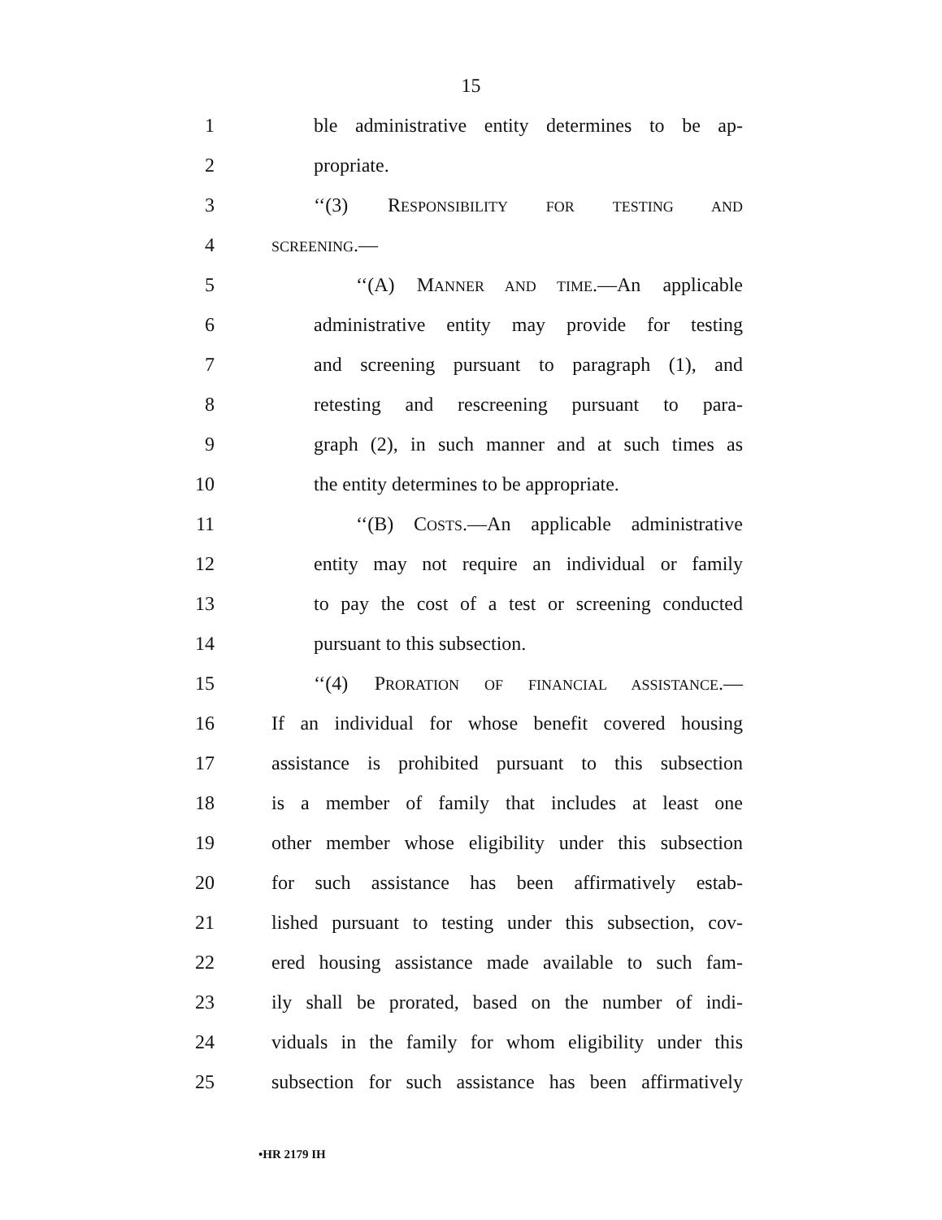15
1 ble administrative entity determines to be ap-
2 propriate.
3 ‘‘(3) RESPONSIBILITY FOR TESTING AND
4 SCREENING.—
5 ‘‘(A) MANNER AND TIME.—An applicable
6 administrative entity may provide for testing
7 and screening pursuant to paragraph (1), and
8 retesting and rescreening pursuant to para-
9 graph (2), in such manner and at such times as
10 the entity determines to be appropriate.
11 ‘‘(B) COSTS.—An applicable administrative
12 entity may not require an individual or family
13 to pay the cost of a test or screening conducted
14 pursuant to this subsection.
15 ‘‘(4) PRORATION OF FINANCIAL ASSISTANCE.—
16 If an individual for whose benefit covered housing
17 assistance is prohibited pursuant to this subsection
18 is a member of family that includes at least one
19 other member whose eligibility under this subsection
20 for such assistance has been affirmatively estab-
21 lished pursuant to testing under this subsection, cov-
22 ered housing assistance made available to such fam-
23 ily shall be prorated, based on the number of indi-
24 viduals in the family for whom eligibility under this
25 subsection for such assistance has been affirmatively
•HR 2179 IH